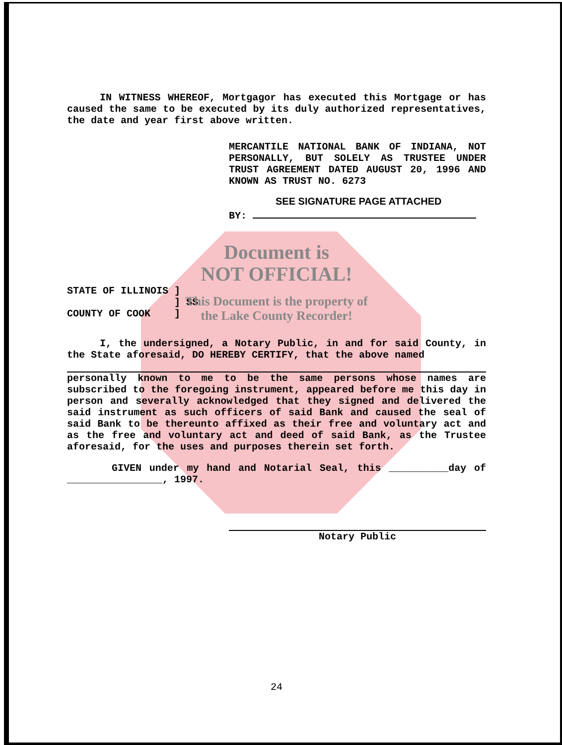IN WITNESS WHEREOF, Mortgagor has executed this Mortgage or has caused the same to be executed by its duly authorized representatives, the date and year first above written.
MERCANTILE NATIONAL BANK OF INDIANA, NOT PERSONALLY, BUT SOLELY AS TRUSTEE UNDER TRUST AGREEMENT DATED AUGUST 20, 1996 AND KNOWN AS TRUST NO. 6273
SEE SIGNATURE PAGE ATTACHED
BY:
Document is
NOT OFFICIAL!
STATE OF ILLINOIS ]
] SS
COUNTY OF COOK ]
This Document is the property of
the Lake County Recorder!
I, the undersigned, a Notary Public, in and for said County, in the State aforesaid, DO HEREBY CERTIFY, that the above named
personally known to me to be the same persons whose names are subscribed to the foregoing instrument, appeared before me this day in person and severally acknowledged that they signed and delivered the said instrument as such officers of said Bank and caused the seal of said Bank to be thereunto affixed as their free and voluntary act and as the free and voluntary act and deed of said Bank, as the Trustee aforesaid, for the uses and purposes therein set forth.
GIVEN under my hand and Notarial Seal, this __________day of ________________, 1997.
Notary Public
24